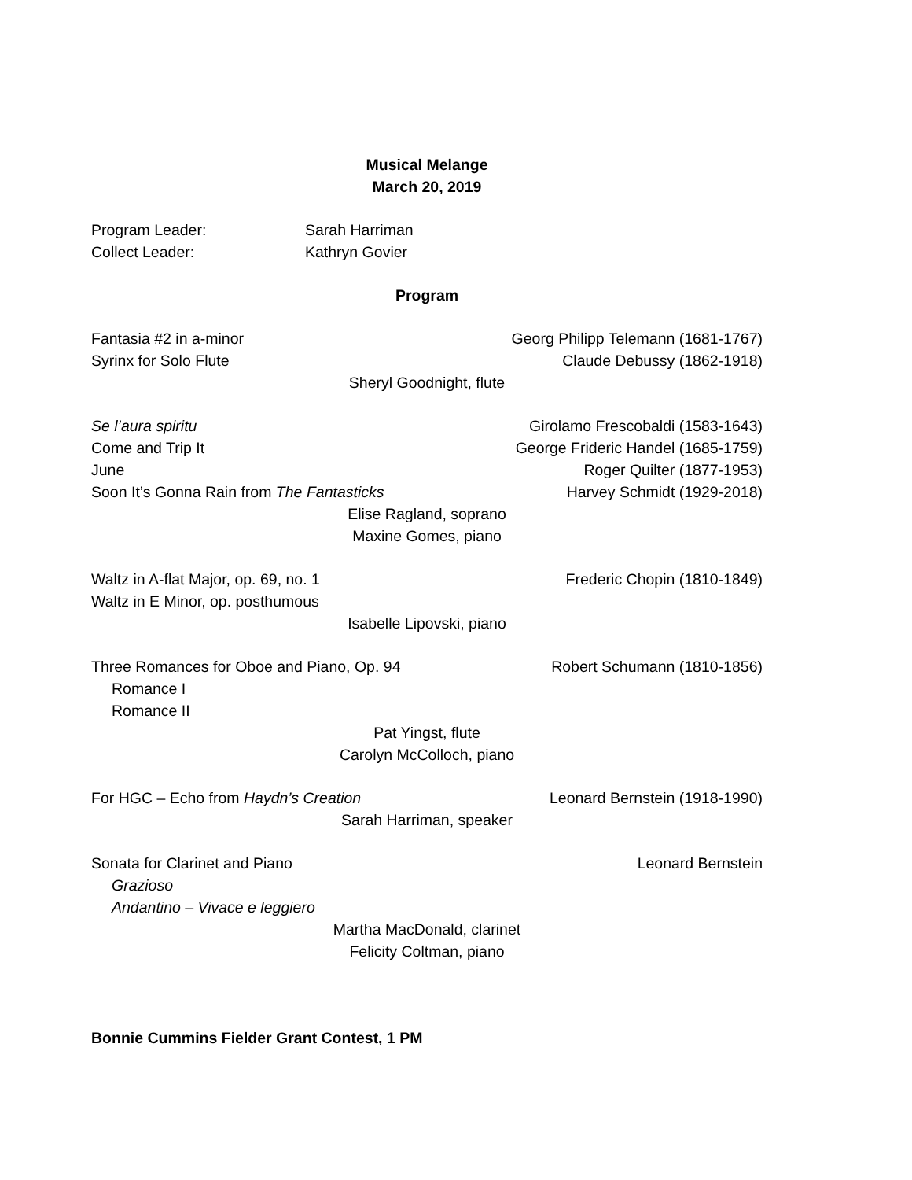Musical Melange
March 20, 2019
Program Leader: Sarah Harriman
Collect Leader: Kathryn Govier
Program
Fantasia #2 in a-minor Georg Philipp Telemann (1681-1767)
Syrinx for Solo Flute Claude Debussy (1862-1918)
Sheryl Goodnight, flute
Se l’aura spiritu Girolamo Frescobaldi (1583-1643)
Come and Trip It George Frideric Handel (1685-1759)
June Roger Quilter (1877-1953)
Soon It’s Gonna Rain from The Fantasticks Harvey Schmidt (1929-2018)
Elise Ragland, soprano
Maxine Gomes, piano
Waltz in A-flat Major, op. 69, no. 1 Frederic Chopin (1810-1849)
Waltz in E Minor, op. posthumous
Isabelle Lipovski, piano
Three Romances for Oboe and Piano, Op. 94 Robert Schumann (1810-1856)
Romance I
Romance II
Pat Yingst, flute
Carolyn McColloch, piano
For HGC – Echo from Haydn’s Creation Leonard Bernstein (1918-1990)
Sarah Harriman, speaker
Sonata for Clarinet and Piano Leonard Bernstein
Grazioso
Andantino – Vivace e leggiero
Martha MacDonald, clarinet
Felicity Coltman, piano
Bonnie Cummins Fielder Grant Contest, 1 PM